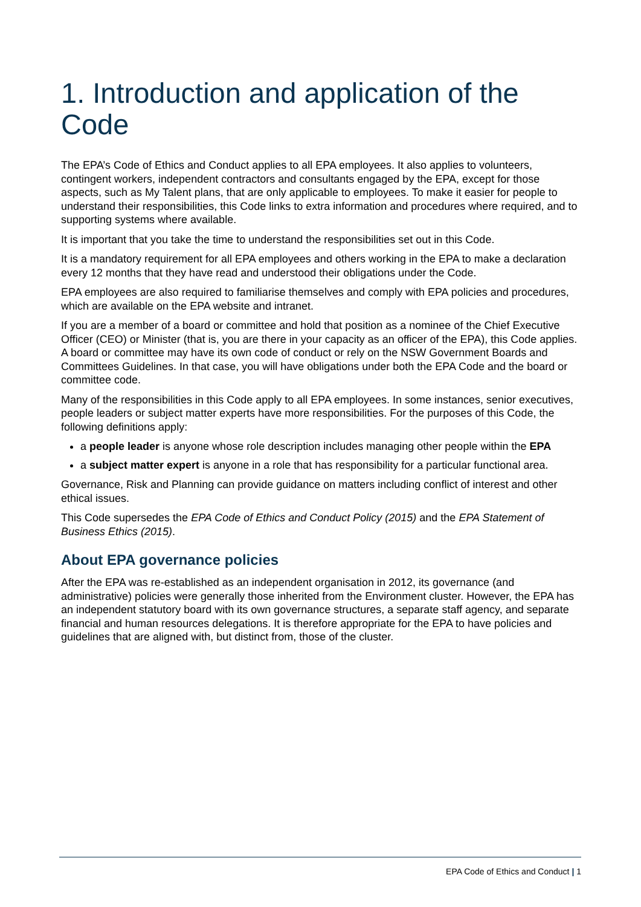1. Introduction and application of the Code
The EPA’s Code of Ethics and Conduct applies to all EPA employees. It also applies to volunteers, contingent workers, independent contractors and consultants engaged by the EPA, except for those aspects, such as My Talent plans, that are only applicable to employees. To make it easier for people to understand their responsibilities, this Code links to extra information and procedures where required, and to supporting systems where available.
It is important that you take the time to understand the responsibilities set out in this Code.
It is a mandatory requirement for all EPA employees and others working in the EPA to make a declaration every 12 months that they have read and understood their obligations under the Code.
EPA employees are also required to familiarise themselves and comply with EPA policies and procedures, which are available on the EPA website and intranet.
If you are a member of a board or committee and hold that position as a nominee of the Chief Executive Officer (CEO) or Minister (that is, you are there in your capacity as an officer of the EPA), this Code applies. A board or committee may have its own code of conduct or rely on the NSW Government Boards and Committees Guidelines. In that case, you will have obligations under both the EPA Code and the board or committee code.
Many of the responsibilities in this Code apply to all EPA employees. In some instances, senior executives, people leaders or subject matter experts have more responsibilities. For the purposes of this Code, the following definitions apply:
a people leader is anyone whose role description includes managing other people within the EPA
a subject matter expert is anyone in a role that has responsibility for a particular functional area.
Governance, Risk and Planning can provide guidance on matters including conflict of interest and other ethical issues.
This Code supersedes the EPA Code of Ethics and Conduct Policy (2015) and the EPA Statement of Business Ethics (2015).
About EPA governance policies
After the EPA was re-established as an independent organisation in 2012, its governance (and administrative) policies were generally those inherited from the Environment cluster. However, the EPA has an independent statutory board with its own governance structures, a separate staff agency, and separate financial and human resources delegations. It is therefore appropriate for the EPA to have policies and guidelines that are aligned with, but distinct from, those of the cluster.
EPA Code of Ethics and Conduct | 1